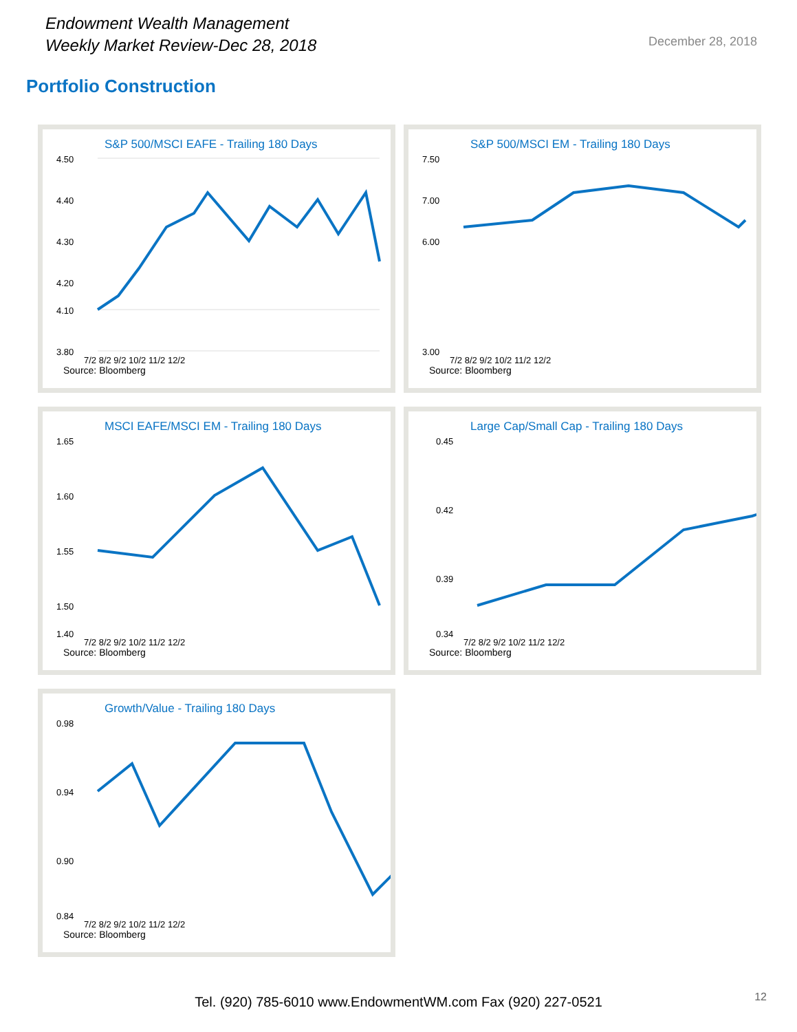Endowment Wealth Management
Weekly Market Review-Dec 28, 2018
December 28, 2018
Portfolio Construction
S&P 500/MSCI EAFE - Trailing 180 Days
4.50
4.40
4.30
4.20
4.10
3.80
7/2 8/2 9/2 10/2 11/2 12/2
Source: Bloomberg
S&P 500/MSCI EM - Trailing 180 Days
7.50
7.00
6.00
3.00
7/2 8/2 9/2 10/2 11/2 12/2
Source: Bloomberg
MSCI EAFE/MSCI EM - Trailing 180 Days
1.65
1.60
1.55
1.50
1.40
7/2 8/2 9/2 10/2 11/2 12/2
Source: Bloomberg
Large Cap/Small Cap - Trailing 180 Days
0.45
0.42
0.39
0.34
7/2 8/2 9/2 10/2 11/2 12/2
Source: Bloomberg
Growth/Value - Trailing 180 Days
0.98
0.94
0.90
0.84
7/2 8/2 9/2 10/2 11/2 12/2
Source: Bloomberg
Tel. (920) 785-6010 www.EndowmentWM.com Fax (920) 227-0521
12